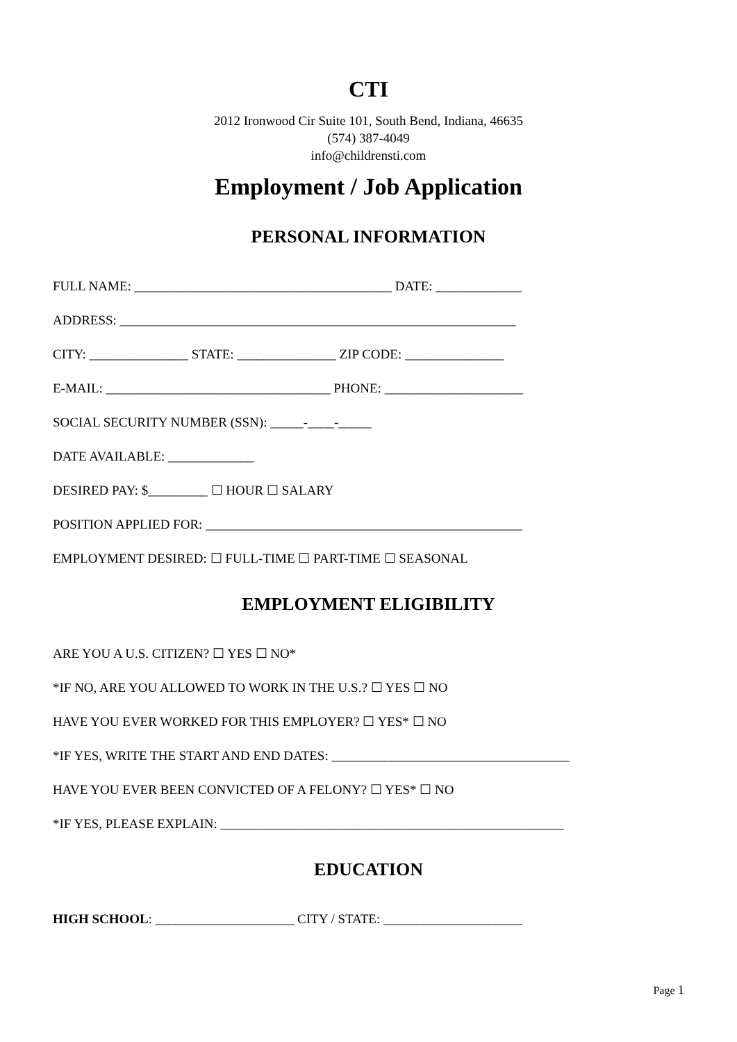CTI
2012 Ironwood Cir Suite 101, South Bend, Indiana, 46635
(574) 387-4049
info@childrensti.com
Employment / Job Application
PERSONAL INFORMATION
FULL NAME: _______________________________________ DATE: _____________
ADDRESS: ____________________________________________________________
CITY: _______________ STATE: _______________ ZIP CODE: _______________
E-MAIL: __________________________________ PHONE: _____________________
SOCIAL SECURITY NUMBER (SSN): _____-____-_____
DATE AVAILABLE: _____________
DESIRED PAY: $_________ ☐ HOUR ☐ SALARY
POSITION APPLIED FOR: ________________________________________________
EMPLOYMENT DESIRED: ☐ FULL-TIME ☐ PART-TIME ☐ SEASONAL
EMPLOYMENT ELIGIBILITY
ARE YOU A U.S. CITIZEN? ☐ YES ☐ NO*
*IF NO, ARE YOU ALLOWED TO WORK IN THE U.S.? ☐ YES ☐ NO
HAVE YOU EVER WORKED FOR THIS EMPLOYER? ☐ YES* ☐ NO
*IF YES, WRITE THE START AND END DATES: ____________________________________
HAVE YOU EVER BEEN CONVICTED OF A FELONY? ☐ YES* ☐ NO
*IF YES, PLEASE EXPLAIN: ____________________________________________________
EDUCATION
HIGH SCHOOL: _____________________ CITY / STATE: _____________________
Page 1